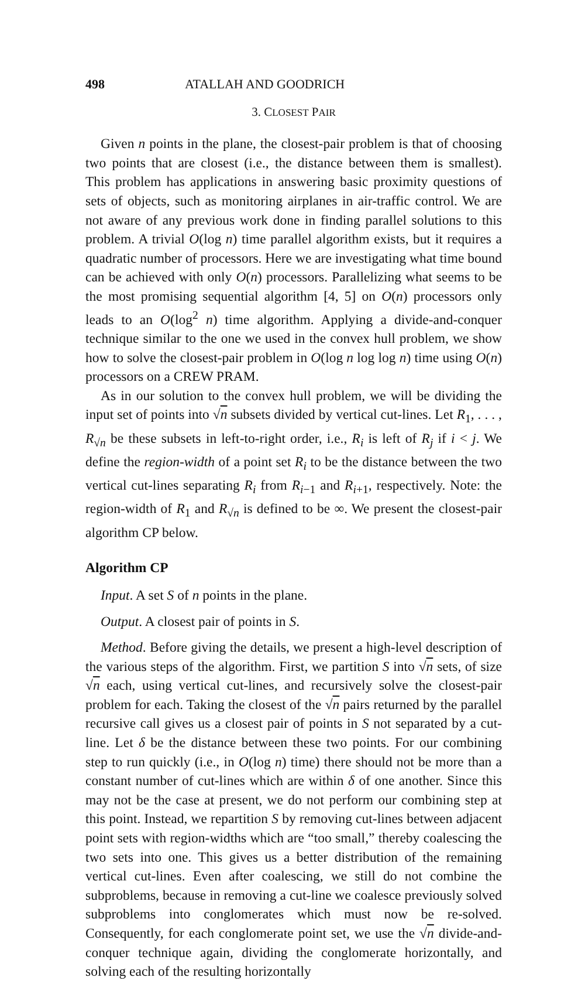498 ATALLAH AND GOODRICH
3. CLOSEST PAIR
Given n points in the plane, the closest-pair problem is that of choosing two points that are closest (i.e., the distance between them is smallest). This problem has applications in answering basic proximity questions of sets of objects, such as monitoring airplanes in air-traffic control. We are not aware of any previous work done in finding parallel solutions to this problem. A trivial O(log n) time parallel algorithm exists, but it requires a quadratic number of processors. Here we are investigating what time bound can be achieved with only O(n) processors. Parallelizing what seems to be the most promising sequential algorithm [4, 5] on O(n) processors only leads to an O(log<sup>2</sup> n) time algorithm. Applying a divide-and-conquer technique similar to the one we used in the convex hull problem, we show how to solve the closest-pair problem in O(log n log log n) time using O(n) processors on a CREW PRAM.
As in our solution to the convex hull problem, we will be dividing the input set of points into √n subsets divided by vertical cut-lines. Let R<sub>1</sub>, . . . , R<sub>√n</sub> be these subsets in left-to-right order, i.e., R<sub>i</sub> is left of R<sub>j</sub> if i < j. We define the region-width of a point set R<sub>i</sub> to be the distance between the two vertical cut-lines separating R<sub>i</sub> from R<sub>i−1</sub> and R<sub>i+1</sub>, respectively. Note: the region-width of R<sub>1</sub> and R<sub>√n</sub> is defined to be ∞. We present the closest-pair algorithm CP below.
Algorithm CP
Input. A set S of n points in the plane.
Output. A closest pair of points in S.
Method. Before giving the details, we present a high-level description of the various steps of the algorithm. First, we partition S into √n sets, of size √n each, using vertical cut-lines, and recursively solve the closest-pair problem for each. Taking the closest of the √n pairs returned by the parallel recursive call gives us a closest pair of points in S not separated by a cut-line. Let δ be the distance between these two points. For our combining step to run quickly (i.e., in O(log n) time) there should not be more than a constant number of cut-lines which are within δ of one another. Since this may not be the case at present, we do not perform our combining step at this point. Instead, we repartition S by removing cut-lines between adjacent point sets with region-widths which are “too small,” thereby coalescing the two sets into one. This gives us a better distribution of the remaining vertical cut-lines. Even after coalescing, we still do not combine the subproblems, because in removing a cut-line we coalesce previously solved subproblems into conglomerates which must now be re-solved. Consequently, for each conglomerate point set, we use the √n divide-and-conquer technique again, dividing the conglomerate horizontally, and solving each of the resulting horizontally